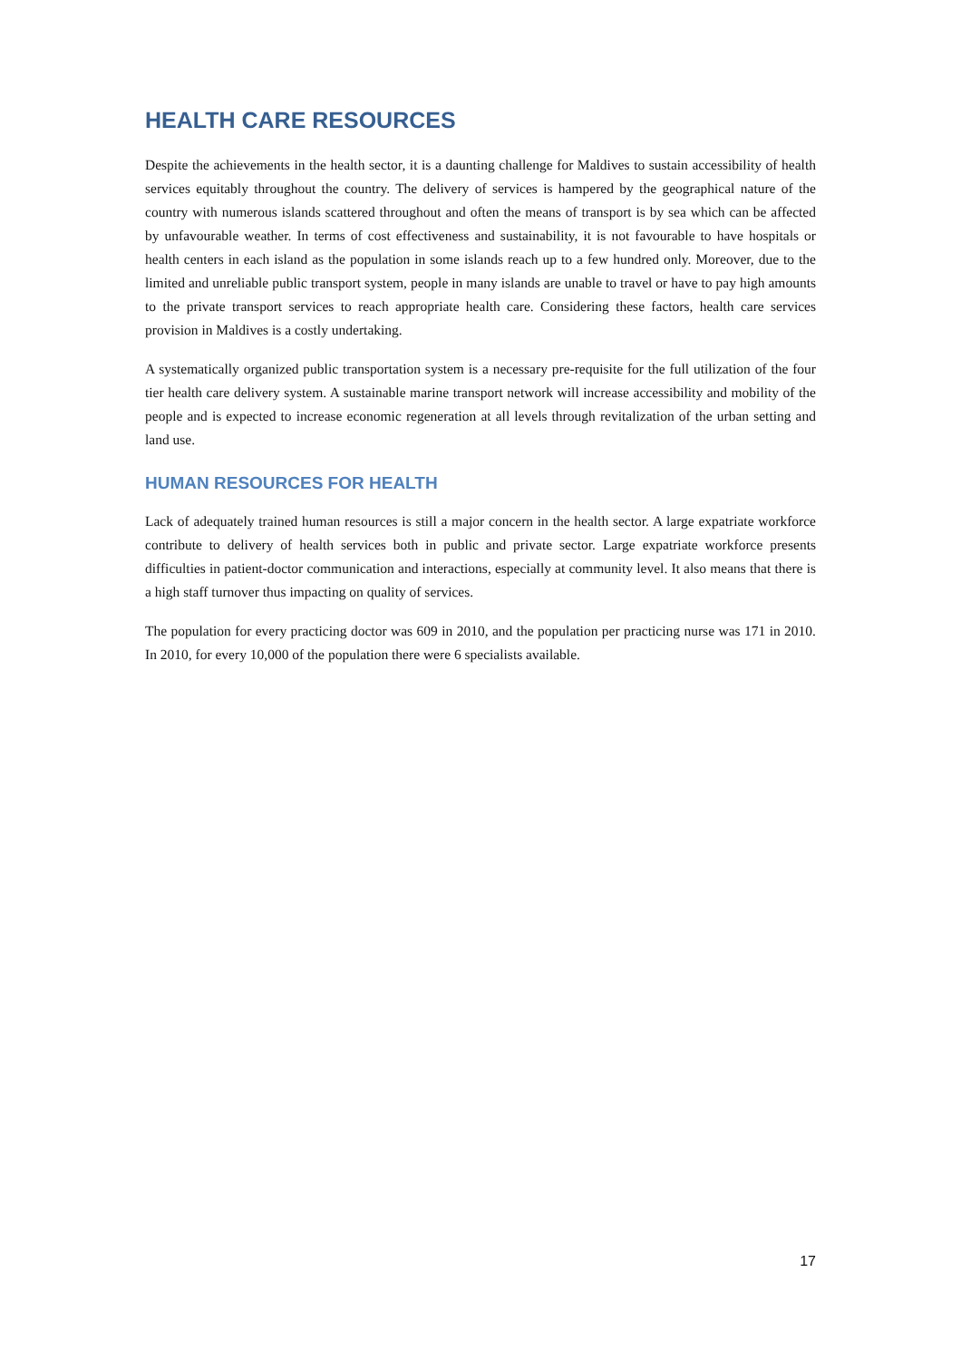HEALTH CARE RESOURCES
Despite the achievements in the health sector, it is a daunting challenge for Maldives to sustain accessibility of health services equitably throughout the country. The delivery of services is hampered by the geographical nature of the country with numerous islands scattered throughout and often the means of transport is by sea which can be affected by unfavourable weather. In terms of cost effectiveness and sustainability, it is not favourable to have hospitals or health centers in each island as the population in some islands reach up to a few hundred only. Moreover, due to the limited and unreliable public transport system, people in many islands are unable to travel or have to pay high amounts to the private transport services to reach appropriate health care. Considering these factors, health care services provision in Maldives is a costly undertaking.
A systematically organized public transportation system is a necessary pre-requisite for the full utilization of the four tier health care delivery system. A sustainable marine transport network will increase accessibility and mobility of the people and is expected to increase economic regeneration at all levels through revitalization of the urban setting and land use.
HUMAN RESOURCES FOR HEALTH
Lack of adequately trained human resources is still a major concern in the health sector. A large expatriate workforce contribute to delivery of health services both in public and private sector. Large expatriate workforce presents difficulties in patient-doctor communication and interactions, especially at community level. It also means that there is a high staff turnover thus impacting on quality of services.
The population for every practicing doctor was 609 in 2010, and the population per practicing nurse was 171 in 2010. In 2010, for every 10,000 of the population there were 6 specialists available.
17